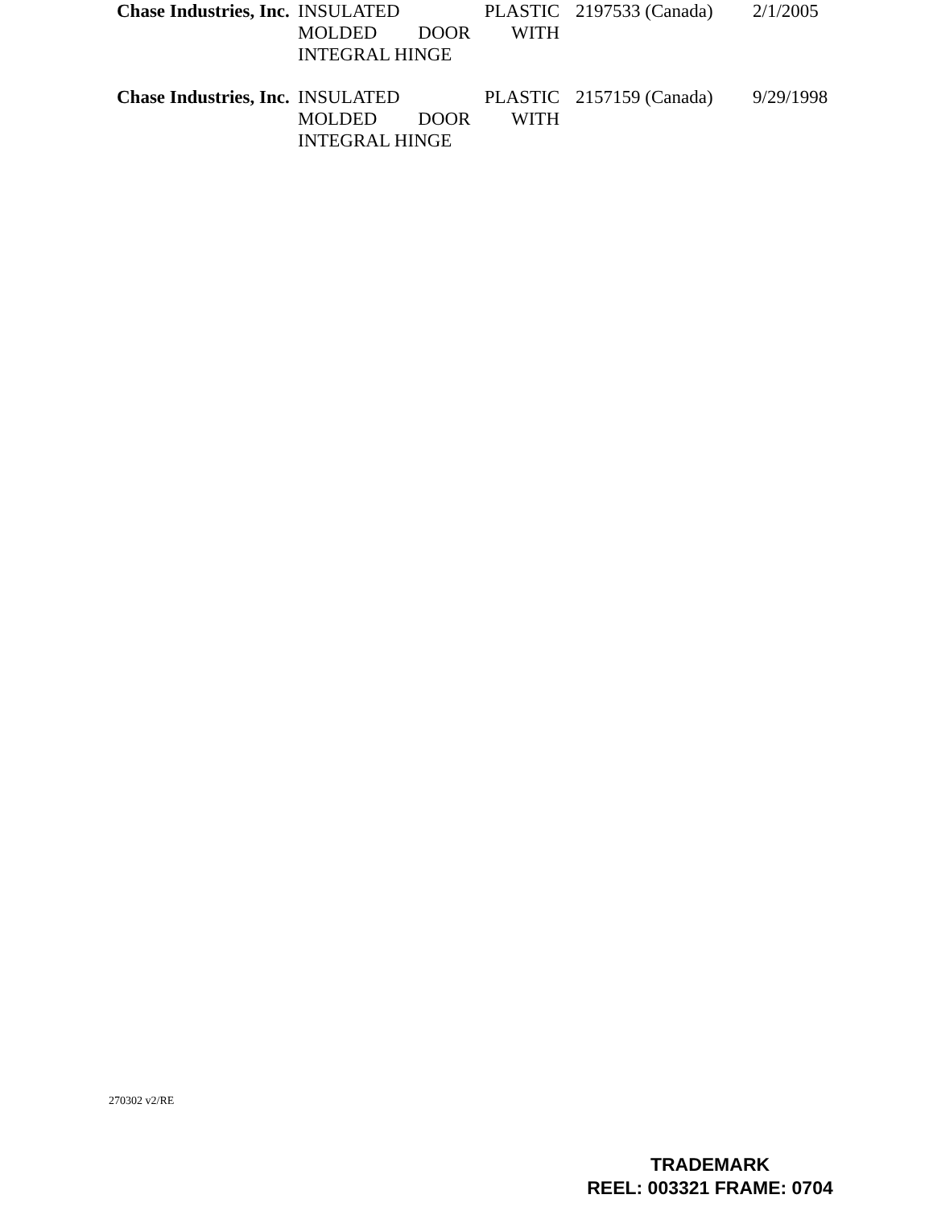| Chase Industries, Inc. | INSULATED PLASTIC MOLDED DOOR WITH INTEGRAL HINGE | 2197533 (Canada) | 2/1/2005 |
| Chase Industries, Inc. | INSULATED PLASTIC MOLDED DOOR WITH INTEGRAL HINGE | 2157159 (Canada) | 9/29/1998 |
270302 v2/RE
TRADEMARK
REEL: 003321 FRAME: 0704